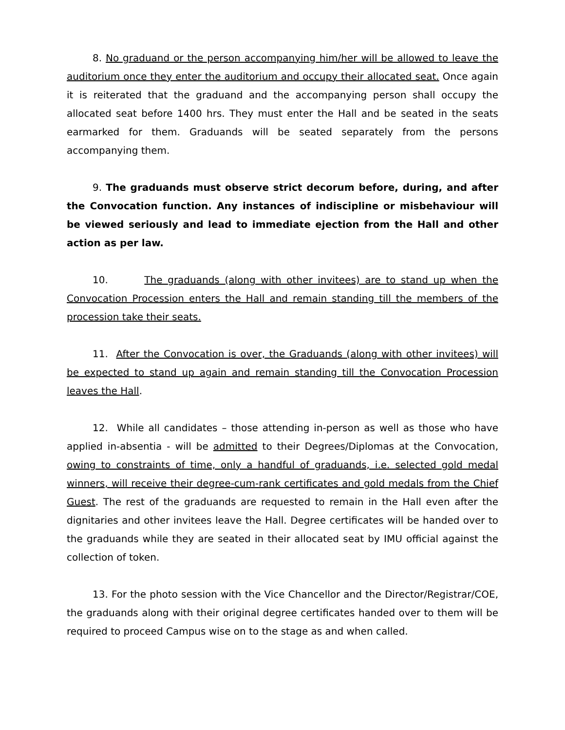8. No graduand or the person accompanying him/her will be allowed to leave the auditorium once they enter the auditorium and occupy their allocated seat. Once again it is reiterated that the graduand and the accompanying person shall occupy the allocated seat before 1400 hrs. They must enter the Hall and be seated in the seats earmarked for them. Graduands will be seated separately from the persons accompanying them.
9. The graduands must observe strict decorum before, during, and after the Convocation function. Any instances of indiscipline or misbehaviour will be viewed seriously and lead to immediate ejection from the Hall and other action as per law.
10. The graduands (along with other invitees) are to stand up when the Convocation Procession enters the Hall and remain standing till the members of the procession take their seats.
11. After the Convocation is over, the Graduands (along with other invitees) will be expected to stand up again and remain standing till the Convocation Procession leaves the Hall.
12. While all candidates – those attending in-person as well as those who have applied in-absentia - will be admitted to their Degrees/Diplomas at the Convocation, owing to constraints of time, only a handful of graduands, i.e. selected gold medal winners, will receive their degree-cum-rank certificates and gold medals from the Chief Guest. The rest of the graduands are requested to remain in the Hall even after the dignitaries and other invitees leave the Hall. Degree certificates will be handed over to the graduands while they are seated in their allocated seat by IMU official against the collection of token.
13. For the photo session with the Vice Chancellor and the Director/Registrar/COE, the graduands along with their original degree certificates handed over to them will be required to proceed Campus wise on to the stage as and when called.